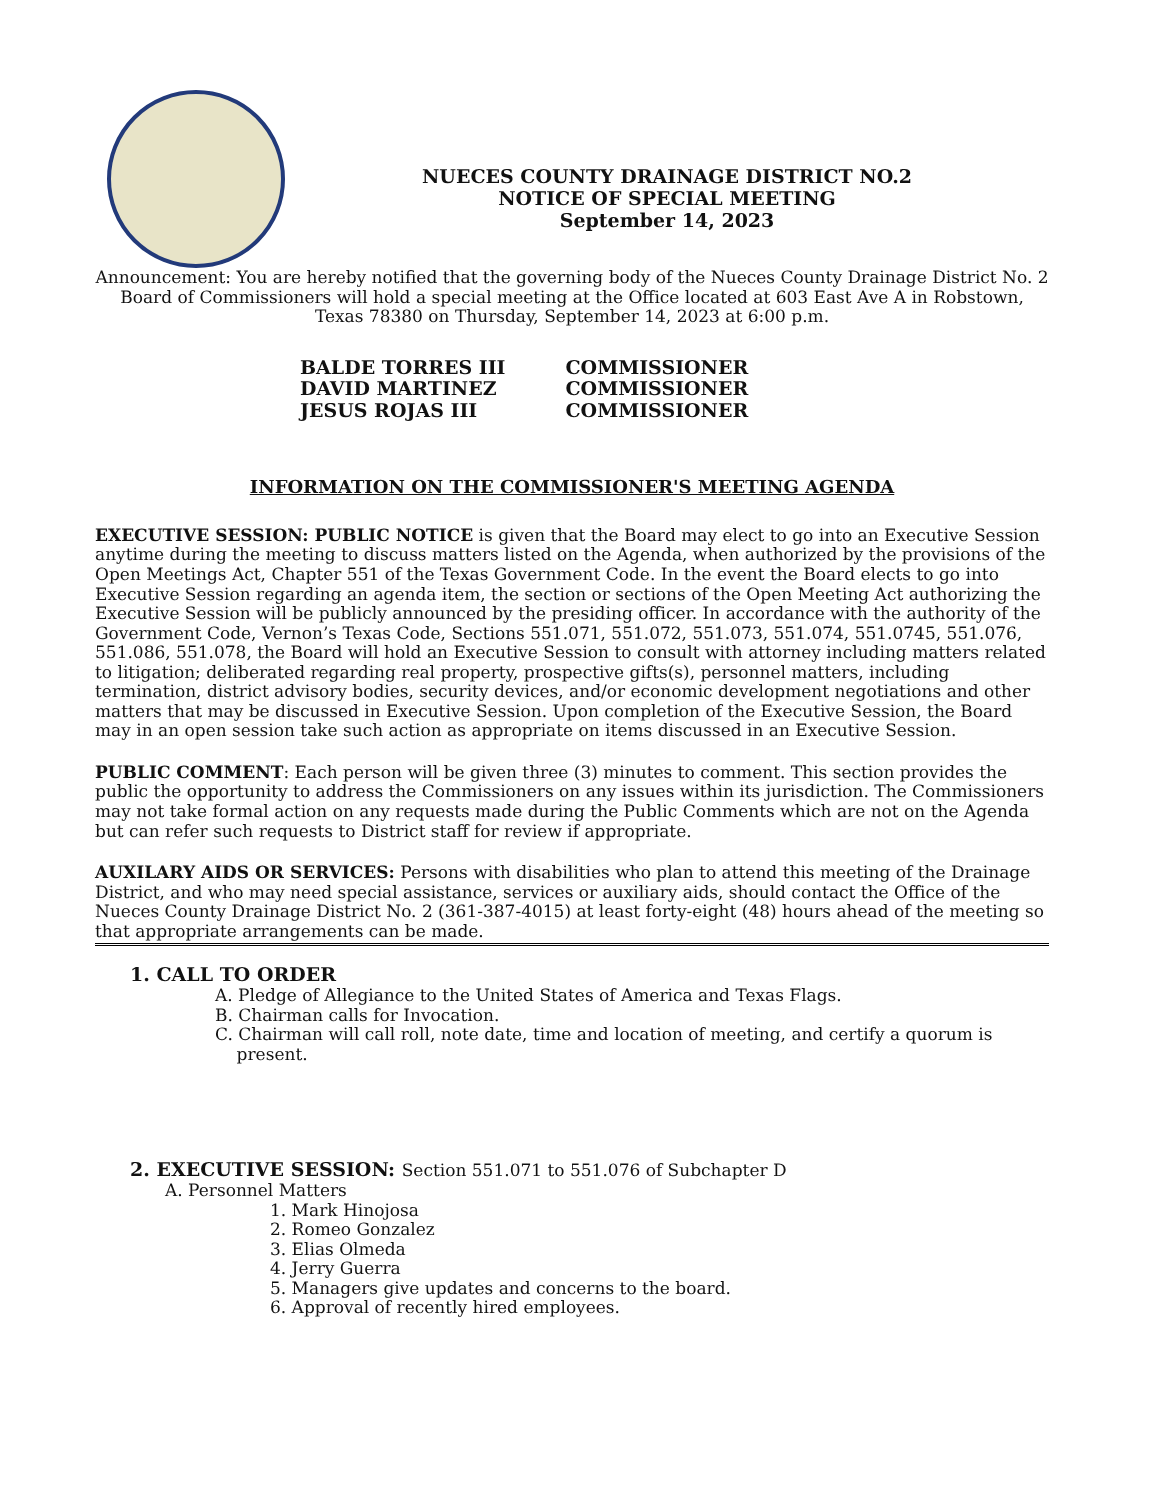NUECES COUNTY DRAINAGE DISTRICT NO.2
NOTICE OF SPECIAL MEETING
September 14, 2023
Announcement: You are hereby notified that the governing body of the Nueces County Drainage District No. 2 Board of Commissioners will hold a special meeting at the Office located at 603 East Ave A in Robstown, Texas 78380 on Thursday, September 14, 2023 at 6:00 p.m.
| BALDE TORRES III | COMMISSIONER |
| DAVID MARTINEZ | COMMISSIONER |
| JESUS ROJAS III | COMMISSIONER |
INFORMATION ON THE COMMISSIONER'S MEETING AGENDA
EXECUTIVE SESSION: PUBLIC NOTICE is given that the Board may elect to go into an Executive Session anytime during the meeting to discuss matters listed on the Agenda, when authorized by the provisions of the Open Meetings Act, Chapter 551 of the Texas Government Code. In the event the Board elects to go into Executive Session regarding an agenda item, the section or sections of the Open Meeting Act authorizing the Executive Session will be publicly announced by the presiding officer. In accordance with the authority of the Government Code, Vernon’s Texas Code, Sections 551.071, 551.072, 551.073, 551.074, 551.0745, 551.076, 551.086, 551.078, the Board will hold an Executive Session to consult with attorney including matters related to litigation; deliberated regarding real property, prospective gifts(s), personnel matters, including termination, district advisory bodies, security devices, and/or economic development negotiations and other matters that may be discussed in Executive Session. Upon completion of the Executive Session, the Board may in an open session take such action as appropriate on items discussed in an Executive Session.
PUBLIC COMMENT: Each person will be given three (3) minutes to comment. This section provides the public the opportunity to address the Commissioners on any issues within its jurisdiction. The Commissioners may not take formal action on any requests made during the Public Comments which are not on the Agenda but can refer such requests to District staff for review if appropriate.
AUXILARY AIDS OR SERVICES: Persons with disabilities who plan to attend this meeting of the Drainage District, and who may need special assistance, services or auxiliary aids, should contact the Office of the Nueces County Drainage District No. 2 (361-387-4015) at least forty-eight (48) hours ahead of the meeting so that appropriate arrangements can be made.
1. CALL TO ORDER
A. Pledge of Allegiance to the United States of America and Texas Flags.
B. Chairman calls for Invocation.
C. Chairman will call roll, note date, time and location of meeting, and certify a quorum is
present.
2. EXECUTIVE SESSION: Section 551.071 to 551.076 of Subchapter D
A. Personnel Matters
1. Mark Hinojosa
2. Romeo Gonzalez
3. Elias Olmeda
4. Jerry Guerra
5. Managers give updates and concerns to the board.
6. Approval of recently hired employees.